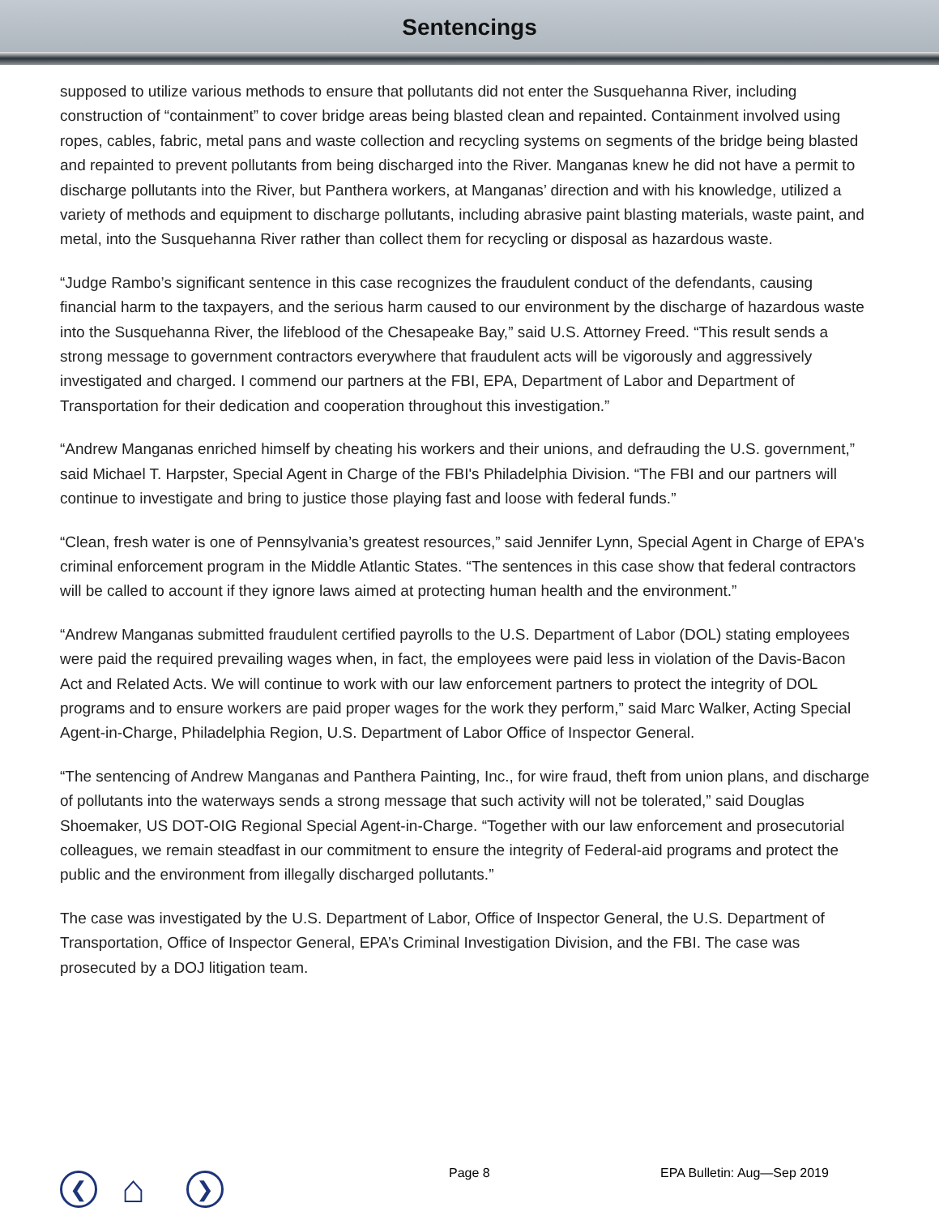Sentencings
supposed to utilize various methods to ensure that pollutants did not enter the Susquehanna River, including construction of “containment” to cover bridge areas being blasted clean and repainted. Containment involved using ropes, cables, fabric, metal pans and waste collection and recycling systems on segments of the bridge being blasted and repainted to prevent pollutants from being discharged into the River. Manganas knew he did not have a permit to discharge pollutants into the River, but Panthera workers, at Manganas’ direction and with his knowledge, utilized a variety of methods and equipment to discharge pollutants, including abrasive paint blasting materials, waste paint, and metal, into the Susquehanna River rather than collect them for recycling or disposal as hazardous waste.
“Judge Rambo’s significant sentence in this case recognizes the fraudulent conduct of the defendants, causing financial harm to the taxpayers, and the serious harm caused to our environment by the discharge of hazardous waste into the Susquehanna River, the lifeblood of the Chesapeake Bay,” said U.S. Attorney Freed. “This result sends a strong message to government contractors everywhere that fraudulent acts will be vigorously and aggressively investigated and charged. I commend our partners at the FBI, EPA, Department of Labor and Department of Transportation for their dedication and cooperation throughout this investigation.”
“Andrew Manganas enriched himself by cheating his workers and their unions, and defrauding the U.S. government,” said Michael T. Harpster, Special Agent in Charge of the FBI's Philadelphia Division. “The FBI and our partners will continue to investigate and bring to justice those playing fast and loose with federal funds.”
“Clean, fresh water is one of Pennsylvania’s greatest resources,” said Jennifer Lynn, Special Agent in Charge of EPA's criminal enforcement program in the Middle Atlantic States. “The sentences in this case show that federal contractors will be called to account if they ignore laws aimed at protecting human health and the environment.”
“Andrew Manganas submitted fraudulent certified payrolls to the U.S. Department of Labor (DOL) stating employees were paid the required prevailing wages when, in fact, the employees were paid less in violation of the Davis-Bacon Act and Related Acts. We will continue to work with our law enforcement partners to protect the integrity of DOL programs and to ensure workers are paid proper wages for the work they perform,” said Marc Walker, Acting Special Agent-in-Charge, Philadelphia Region, U.S. Department of Labor Office of Inspector General.
“The sentencing of Andrew Manganas and Panthera Painting, Inc., for wire fraud, theft from union plans, and discharge of pollutants into the waterways sends a strong message that such activity will not be tolerated,” said Douglas Shoemaker, US DOT-OIG Regional Special Agent-in-Charge. “Together with our law enforcement and prosecutorial colleagues, we remain steadfast in our commitment to ensure the integrity of Federal-aid programs and protect the public and the environment from illegally discharged pollutants.”
The case was investigated by the U.S. Department of Labor, Office of Inspector General, the U.S. Department of Transportation, Office of Inspector General, EPA’s Criminal Investigation Division, and the FBI. The case was prosecuted by a DOJ litigation team.
❮
⌂
❯
Page 8 EPA Bulletin: Aug—Sep 2019